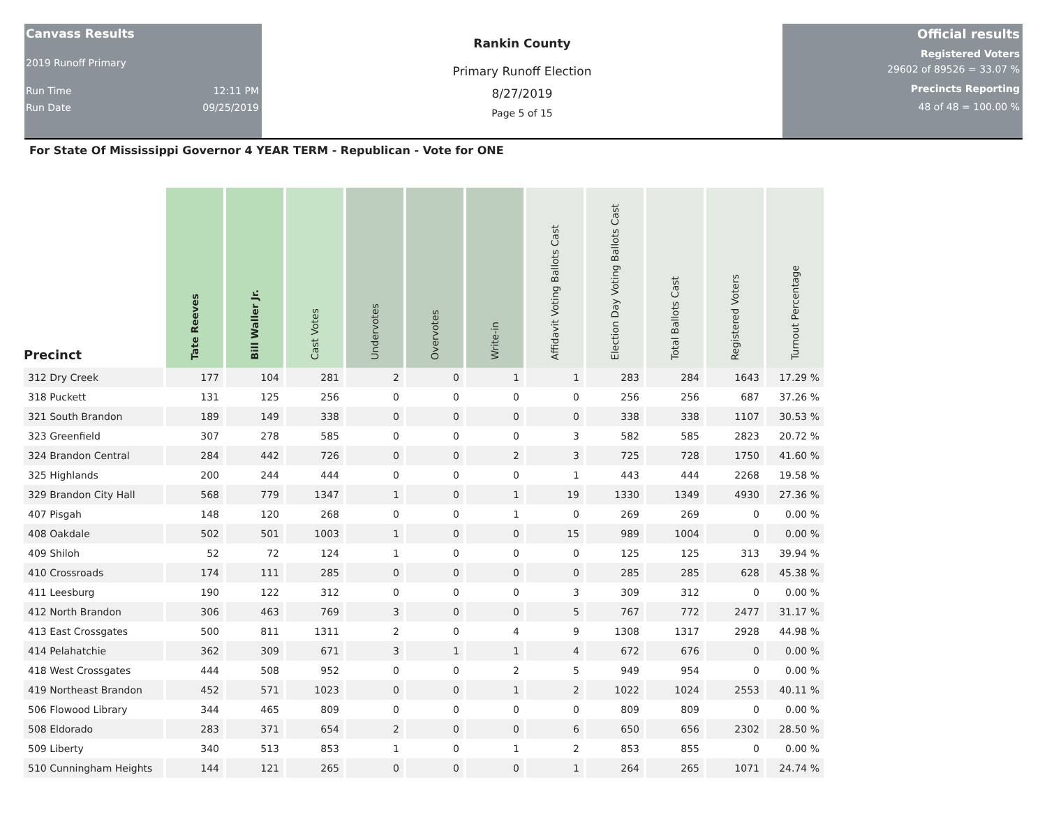Canvass Results
2019 Runoff Primary
Run Time 12:11 PM
Run Date 09/25/2019
Rankin County
Primary Runoff Election
8/27/2019
Page 5 of 15
Official results
Registered Voters
29602 of 89526 = 33.07 %
Precincts Reporting
48 of 48 = 100.00 %
For State Of Mississippi Governor 4 YEAR TERM - Republican - Vote for ONE
| Precinct | Tate Reeves | Bill Waller Jr. | Cast Votes | Undervotes | Overvotes | Write-in | Affidavit Voting Ballots Cast | Election Day Voting Ballots Cast | Total Ballots Cast | Registered Voters | Turnout Percentage |
| --- | --- | --- | --- | --- | --- | --- | --- | --- | --- | --- | --- |
| 312 Dry Creek | 177 | 104 | 281 | 2 | 0 | 1 | 1 | 283 | 284 | 1643 | 17.29 % |
| 318 Puckett | 131 | 125 | 256 | 0 | 0 | 0 | 0 | 256 | 256 | 687 | 37.26 % |
| 321 South Brandon | 189 | 149 | 338 | 0 | 0 | 0 | 0 | 338 | 338 | 1107 | 30.53 % |
| 323 Greenfield | 307 | 278 | 585 | 0 | 0 | 0 | 3 | 582 | 585 | 2823 | 20.72 % |
| 324 Brandon Central | 284 | 442 | 726 | 0 | 0 | 2 | 3 | 725 | 728 | 1750 | 41.60 % |
| 325 Highlands | 200 | 244 | 444 | 0 | 0 | 0 | 1 | 443 | 444 | 2268 | 19.58 % |
| 329 Brandon City Hall | 568 | 779 | 1347 | 1 | 0 | 1 | 19 | 1330 | 1349 | 4930 | 27.36 % |
| 407 Pisgah | 148 | 120 | 268 | 0 | 0 | 1 | 0 | 269 | 269 | 0 | 0.00 % |
| 408 Oakdale | 502 | 501 | 1003 | 1 | 0 | 0 | 15 | 989 | 1004 | 0 | 0.00 % |
| 409 Shiloh | 52 | 72 | 124 | 1 | 0 | 0 | 0 | 125 | 125 | 313 | 39.94 % |
| 410 Crossroads | 174 | 111 | 285 | 0 | 0 | 0 | 0 | 285 | 285 | 628 | 45.38 % |
| 411 Leesburg | 190 | 122 | 312 | 0 | 0 | 0 | 3 | 309 | 312 | 0 | 0.00 % |
| 412 North Brandon | 306 | 463 | 769 | 3 | 0 | 0 | 5 | 767 | 772 | 2477 | 31.17 % |
| 413 East Crossgates | 500 | 811 | 1311 | 2 | 0 | 4 | 9 | 1308 | 1317 | 2928 | 44.98 % |
| 414 Pelahatchie | 362 | 309 | 671 | 3 | 1 | 1 | 4 | 672 | 676 | 0 | 0.00 % |
| 418 West Crossgates | 444 | 508 | 952 | 0 | 0 | 2 | 5 | 949 | 954 | 0 | 0.00 % |
| 419 Northeast Brandon | 452 | 571 | 1023 | 0 | 0 | 1 | 2 | 1022 | 1024 | 2553 | 40.11 % |
| 506 Flowood Library | 344 | 465 | 809 | 0 | 0 | 0 | 0 | 809 | 809 | 0 | 0.00 % |
| 508 Eldorado | 283 | 371 | 654 | 2 | 0 | 0 | 6 | 650 | 656 | 2302 | 28.50 % |
| 509 Liberty | 340 | 513 | 853 | 1 | 0 | 1 | 2 | 853 | 855 | 0 | 0.00 % |
| 510 Cunningham Heights | 144 | 121 | 265 | 0 | 0 | 0 | 1 | 264 | 265 | 1071 | 24.74 % |